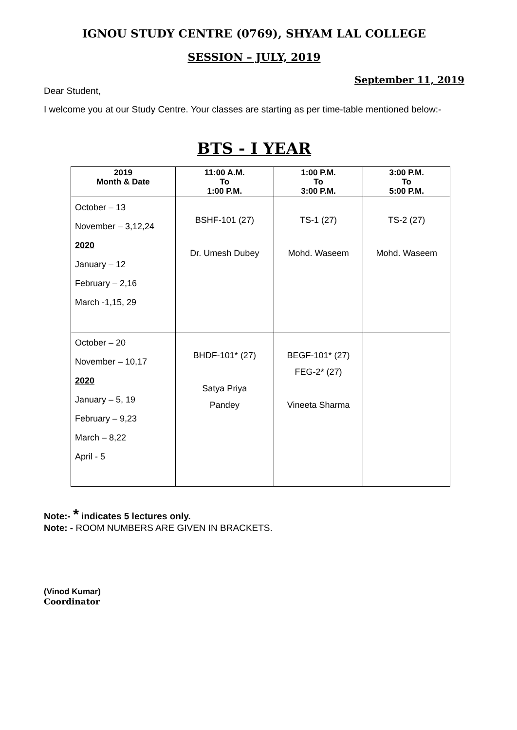IGNOU STUDY CENTRE (0769), SHYAM LAL COLLEGE
SESSION – JULY, 2019
September 11, 2019
Dear Student,
I welcome you at our Study Centre. Your classes are starting as per time-table mentioned below:-
BTS - I YEAR
| 2019 Month & Date | 11:00 A.M. To 1:00 P.M. | 1:00 P.M. To 3:00 P.M. | 3:00 P.M. To 5:00 P.M. |
| --- | --- | --- | --- |
| October – 13 November – 3,12,24 2020 January – 12 February – 2,16 March -1,15, 29 | BSHF-101 (27) Dr. Umesh Dubey | TS-1 (27) Mohd. Waseem | TS-2 (27) Mohd. Waseem |
| October – 20 November – 10,17 2020 January – 5, 19 February – 9,23 March – 8,22 April - 5 | BHDF-101* (27) Satya Priya Pandey | BEGF-101* (27) FEG-2* (27) Vineeta Sharma | |
Note:- * indicates 5 lectures only.
Note: - ROOM NUMBERS ARE GIVEN IN BRACKETS.
(Vinod Kumar)
Coordinator